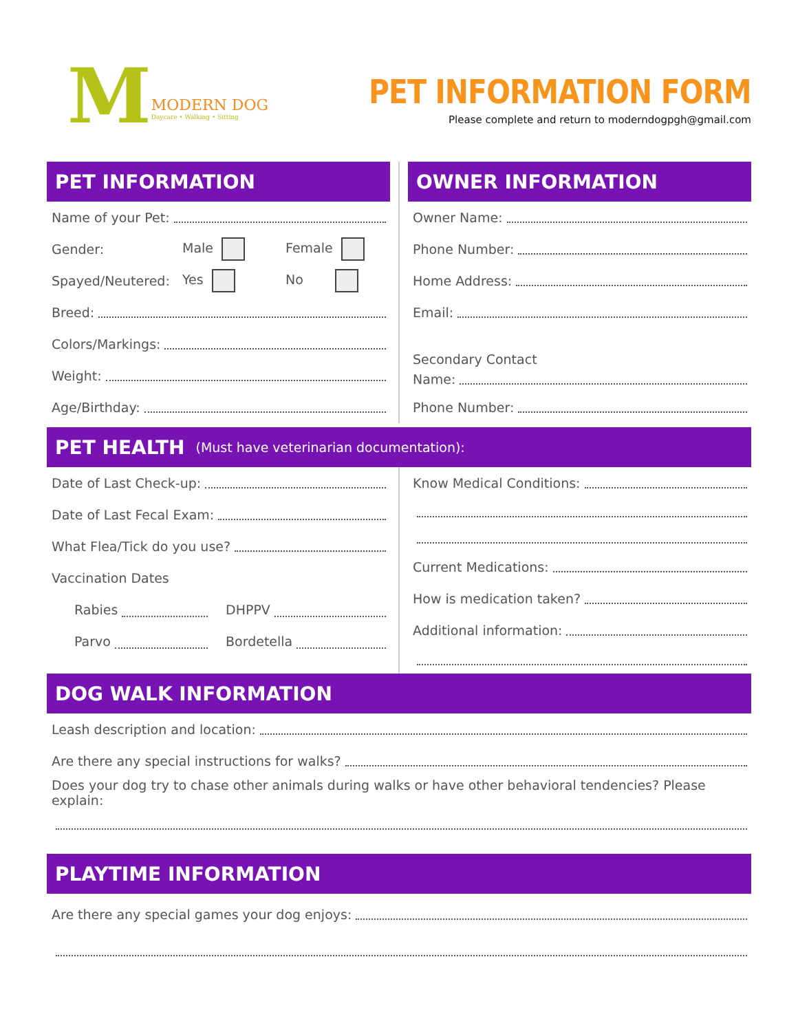M
MODERN DOG
Daycare • Walking • Sitting
PET INFORMATION FORM
Please complete and return to moderndogpgh@gmail.com
PET INFORMATION
Name of your Pet:
Gender: Male Female
Spayed/Neutered: Yes No
Breed:
Colors/Markings:
Weight:
Age/Birthday:
OWNER INFORMATION
Owner Name:
Phone Number:
Home Address:
Email:
Secondary Contact
Name:
Phone Number:
PET HEALTH (Must have veterinarian documentation):
Date of Last Check-up:
Date of Last Fecal Exam:
What Flea/Tick do you use?
Vaccination Dates
Rabies DHPPV
Parvo Bordetella
Know Medical Conditions:
Current Medications:
How is medication taken?
Additional information:
DOG WALK INFORMATION
Leash description and location:
Are there any special instructions for walks?
Does your dog try to chase other animals during walks or have other behavioral tendencies? Please explain:
PLAYTIME INFORMATION
Are there any special games your dog enjoys: